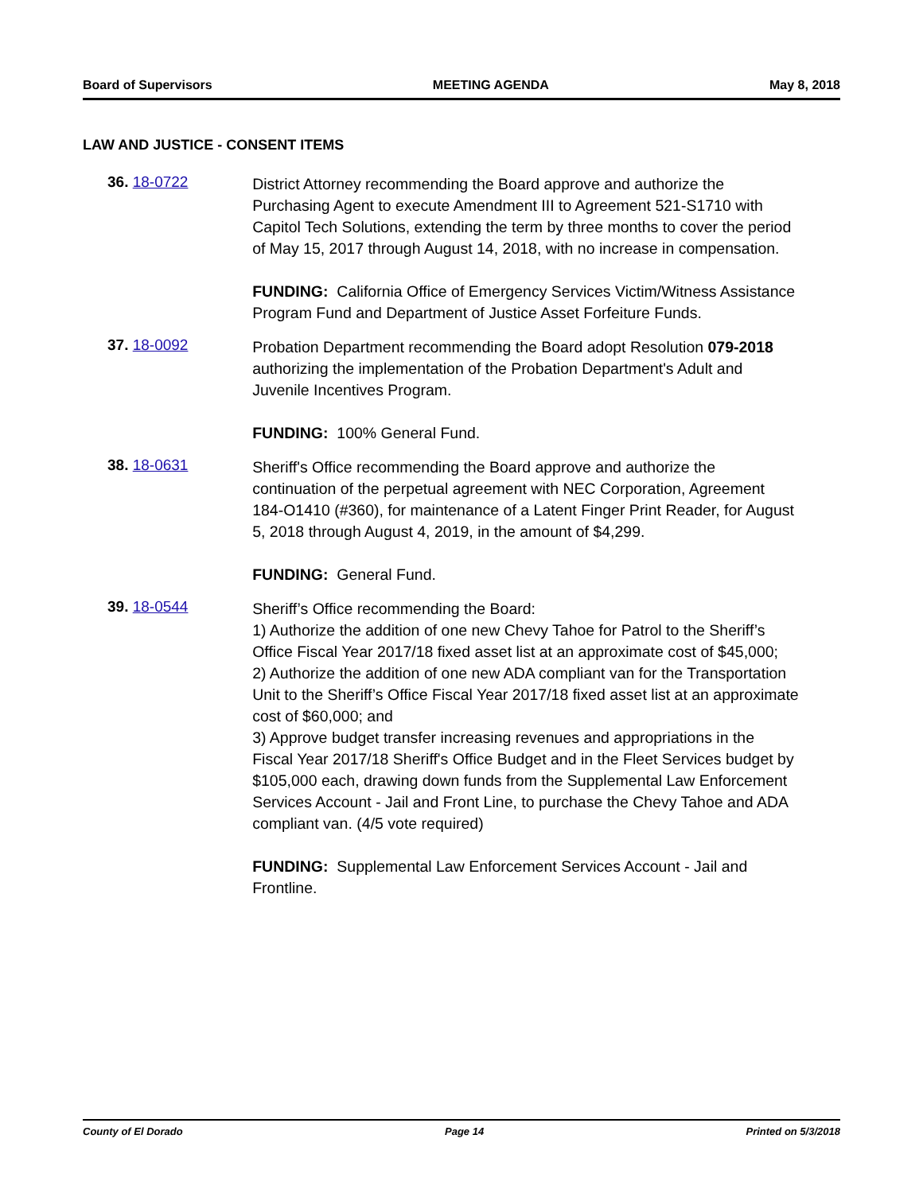Board of Supervisors MEETING AGENDA May 8, 2018
LAW AND JUSTICE - CONSENT ITEMS
36. 18-0722
District Attorney recommending the Board approve and authorize the Purchasing Agent to execute Amendment III to Agreement 521-S1710 with Capitol Tech Solutions, extending the term by three months to cover the period of May 15, 2017 through August 14, 2018, with no increase in compensation.
FUNDING: California Office of Emergency Services Victim/Witness Assistance Program Fund and Department of Justice Asset Forfeiture Funds.
37. 18-0092
Probation Department recommending the Board adopt Resolution 079-2018 authorizing the implementation of the Probation Department's Adult and Juvenile Incentives Program.
FUNDING: 100% General Fund.
38. 18-0631
Sheriff's Office recommending the Board approve and authorize the continuation of the perpetual agreement with NEC Corporation, Agreement 184-O1410 (#360), for maintenance of a Latent Finger Print Reader, for August 5, 2018 through August 4, 2019, in the amount of $4,299.
FUNDING: General Fund.
39. 18-0544
Sheriff’s Office recommending the Board:
1) Authorize the addition of one new Chevy Tahoe for Patrol to the Sheriff’s Office Fiscal Year 2017/18 fixed asset list at an approximate cost of $45,000;
2) Authorize the addition of one new ADA compliant van for the Transportation Unit to the Sheriff’s Office Fiscal Year 2017/18 fixed asset list at an approximate cost of $60,000; and
3) Approve budget transfer increasing revenues and appropriations in the Fiscal Year 2017/18 Sheriff's Office Budget and in the Fleet Services budget by $105,000 each, drawing down funds from the Supplemental Law Enforcement Services Account - Jail and Front Line, to purchase the Chevy Tahoe and ADA compliant van. (4/5 vote required)
FUNDING: Supplemental Law Enforcement Services Account - Jail and Frontline.
County of El Dorado Page 14 Printed on 5/3/2018